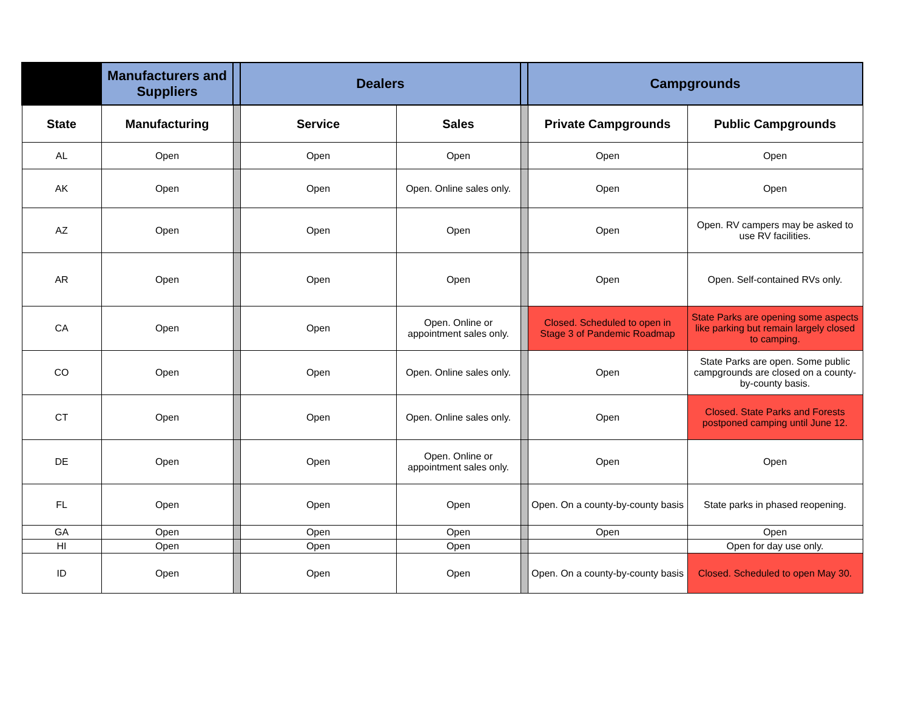| | Manufacturers and Suppliers | | Dealers | | | Campgrounds | |
| --- | --- | --- | --- | --- | --- | --- | --- |
| State | Manufacturing | | Service | Sales | | Private Campgrounds | Public Campgrounds |
| AL | Open | | Open | Open | | Open | Open |
| AK | Open | | Open | Open. Online sales only. | | Open | Open |
| AZ | Open | | Open | Open | | Open | Open. RV campers may be asked to use RV facilities. |
| AR | Open | | Open | Open | | Open | Open. Self-contained RVs only. |
| CA | Open | | Open | Open. Online or appointment sales only. | | Closed. Scheduled to open in Stage 3 of Pandemic Roadmap | State Parks are opening some aspects like parking but remain largely closed to camping. |
| CO | Open | | Open | Open. Online sales only. | | Open | State Parks are open. Some public campgrounds are closed on a county-by-county basis. |
| CT | Open | | Open | Open. Online sales only. | | Open | Closed. State Parks and Forests postponed camping until June 12. |
| DE | Open | | Open | Open. Online or appointment sales only. | | Open | Open |
| FL | Open | | Open | Open | | Open. On a county-by-county basis | State parks in phased reopening. |
| GA | Open | | Open | Open | | Open | Open |
| HI | Open | | Open | Open | | | Open for day use only. |
| ID | Open | | Open | Open | | Open. On a county-by-county basis | Closed. Scheduled to open May 30. |